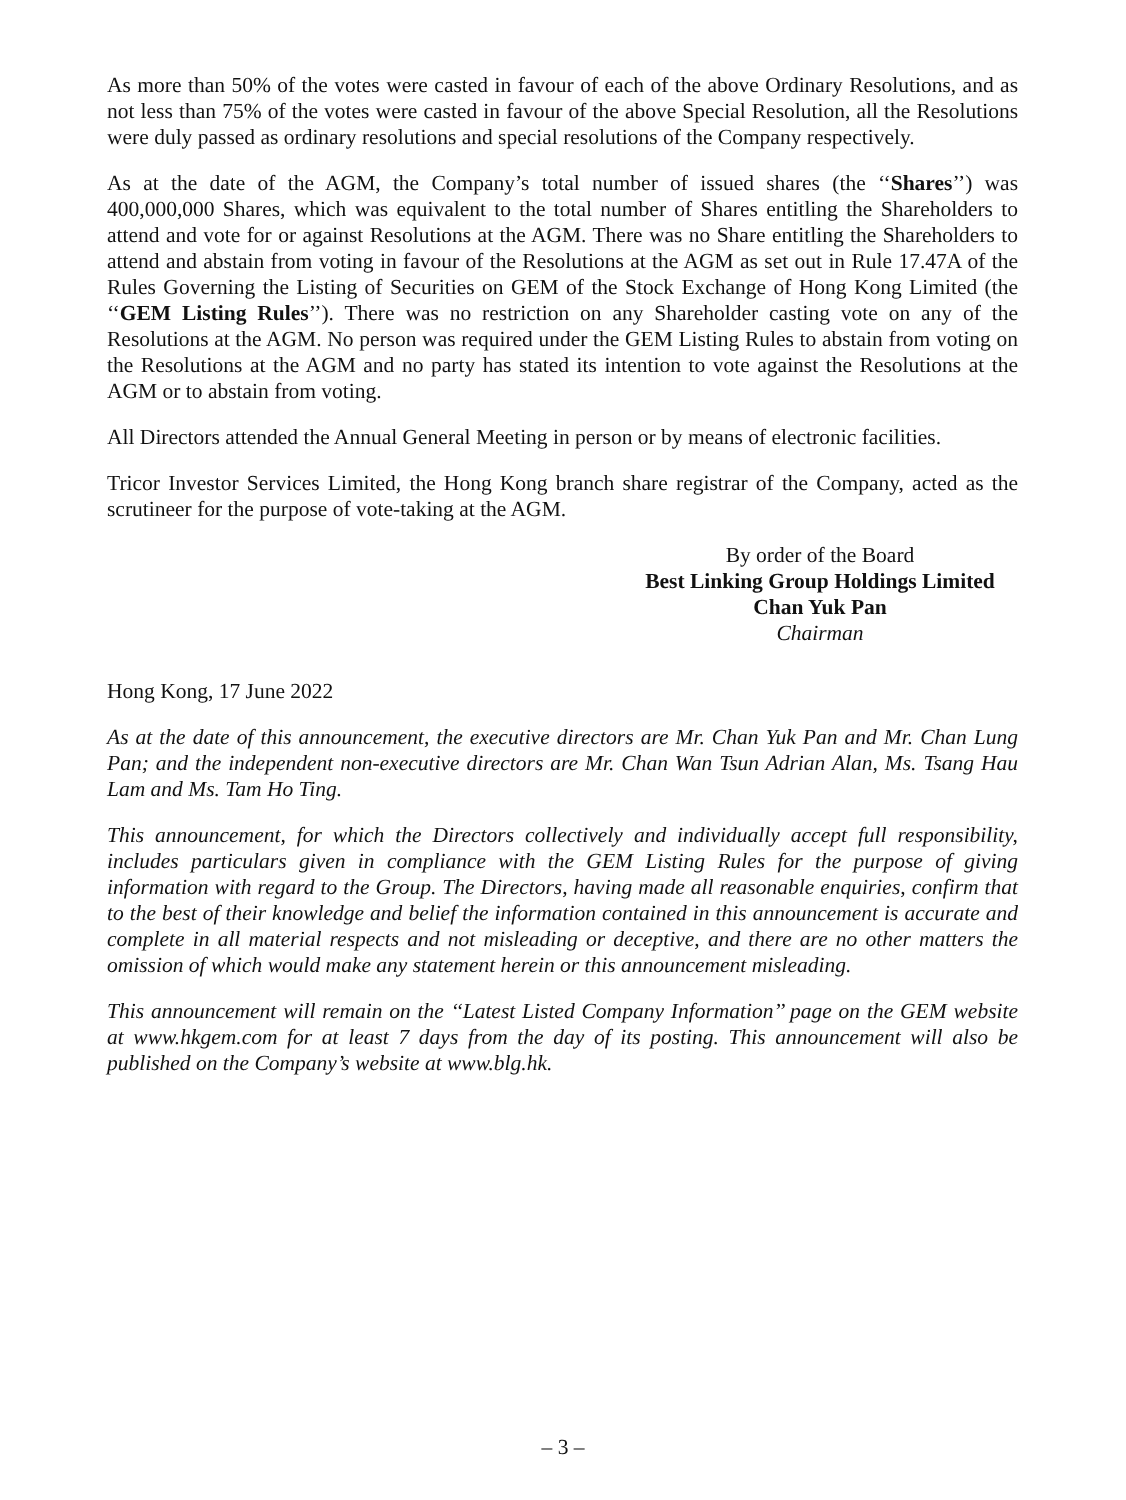As more than 50% of the votes were casted in favour of each of the above Ordinary Resolutions, and as not less than 75% of the votes were casted in favour of the above Special Resolution, all the Resolutions were duly passed as ordinary resolutions and special resolutions of the Company respectively.
As at the date of the AGM, the Company’s total number of issued shares (the ‘‘Shares’’) was 400,000,000 Shares, which was equivalent to the total number of Shares entitling the Shareholders to attend and vote for or against Resolutions at the AGM. There was no Share entitling the Shareholders to attend and abstain from voting in favour of the Resolutions at the AGM as set out in Rule 17.47A of the Rules Governing the Listing of Securities on GEM of the Stock Exchange of Hong Kong Limited (the ‘‘GEM Listing Rules’’). There was no restriction on any Shareholder casting vote on any of the Resolutions at the AGM. No person was required under the GEM Listing Rules to abstain from voting on the Resolutions at the AGM and no party has stated its intention to vote against the Resolutions at the AGM or to abstain from voting.
All Directors attended the Annual General Meeting in person or by means of electronic facilities.
Tricor Investor Services Limited, the Hong Kong branch share registrar of the Company, acted as the scrutineer for the purpose of vote-taking at the AGM.
By order of the Board
Best Linking Group Holdings Limited
Chan Yuk Pan
Chairman
Hong Kong, 17 June 2022
As at the date of this announcement, the executive directors are Mr. Chan Yuk Pan and Mr. Chan Lung Pan; and the independent non-executive directors are Mr. Chan Wan Tsun Adrian Alan, Ms. Tsang Hau Lam and Ms. Tam Ho Ting.
This announcement, for which the Directors collectively and individually accept full responsibility, includes particulars given in compliance with the GEM Listing Rules for the purpose of giving information with regard to the Group. The Directors, having made all reasonable enquiries, confirm that to the best of their knowledge and belief the information contained in this announcement is accurate and complete in all material respects and not misleading or deceptive, and there are no other matters the omission of which would make any statement herein or this announcement misleading.
This announcement will remain on the ‘‘Latest Listed Company Information’’ page on the GEM website at www.hkgem.com for at least 7 days from the day of its posting. This announcement will also be published on the Company’s website at www.blg.hk.
– 3 –